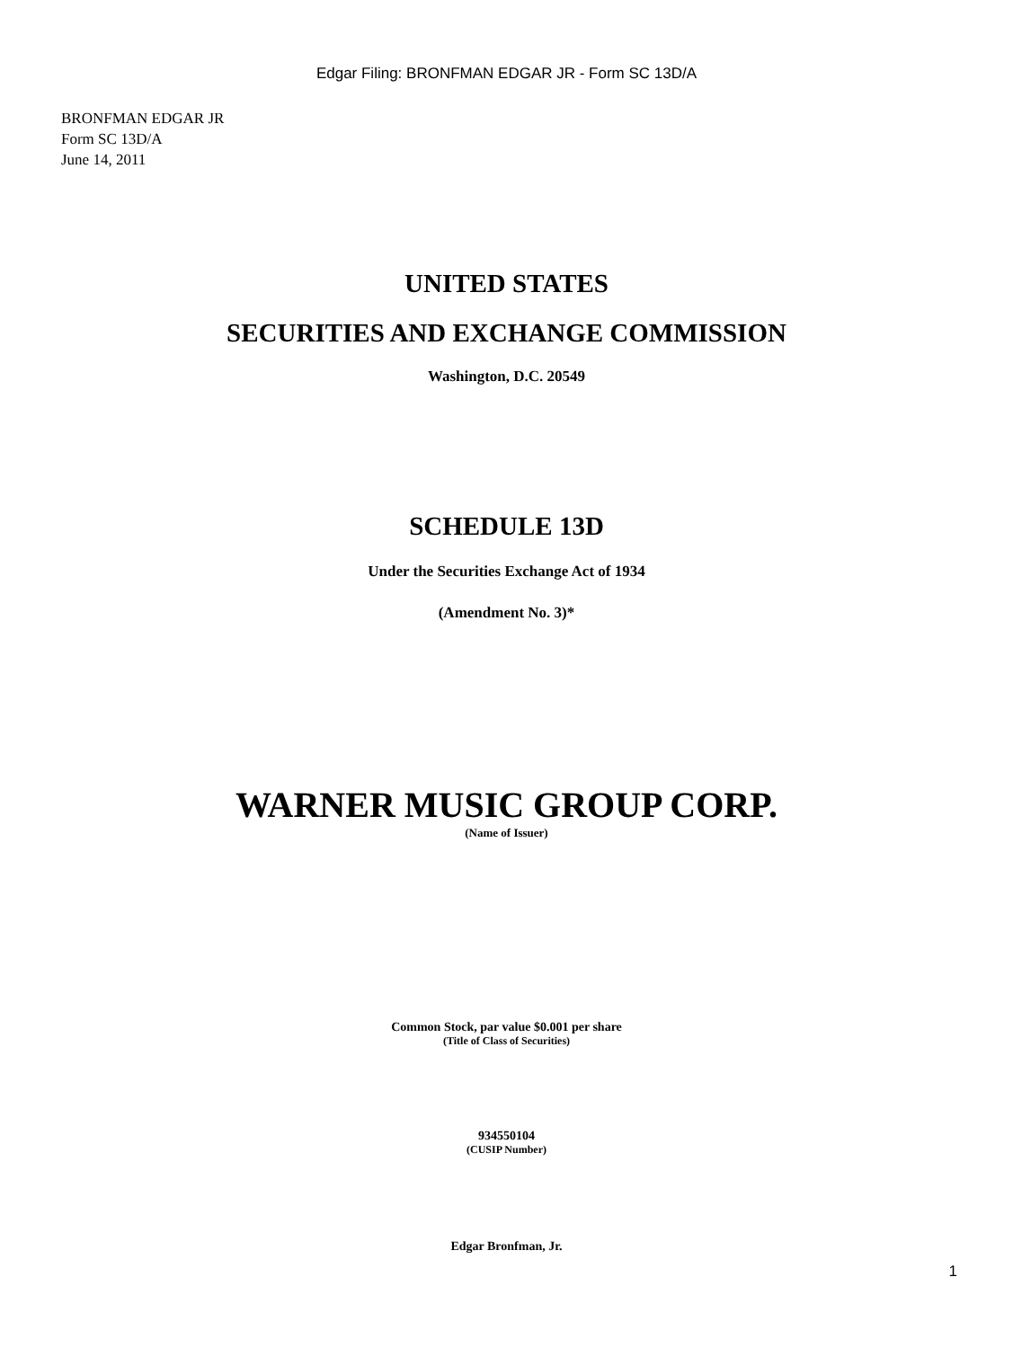Edgar Filing: BRONFMAN EDGAR JR - Form SC 13D/A
BRONFMAN EDGAR JR
Form SC 13D/A
June 14, 2011
UNITED STATES
SECURITIES AND EXCHANGE COMMISSION
Washington, D.C. 20549
SCHEDULE 13D
Under the Securities Exchange Act of 1934
(Amendment No. 3)*
WARNER MUSIC GROUP CORP.
(Name of Issuer)
Common Stock, par value $0.001 per share
(Title of Class of Securities)
934550104
(CUSIP Number)
Edgar Bronfman, Jr.
1